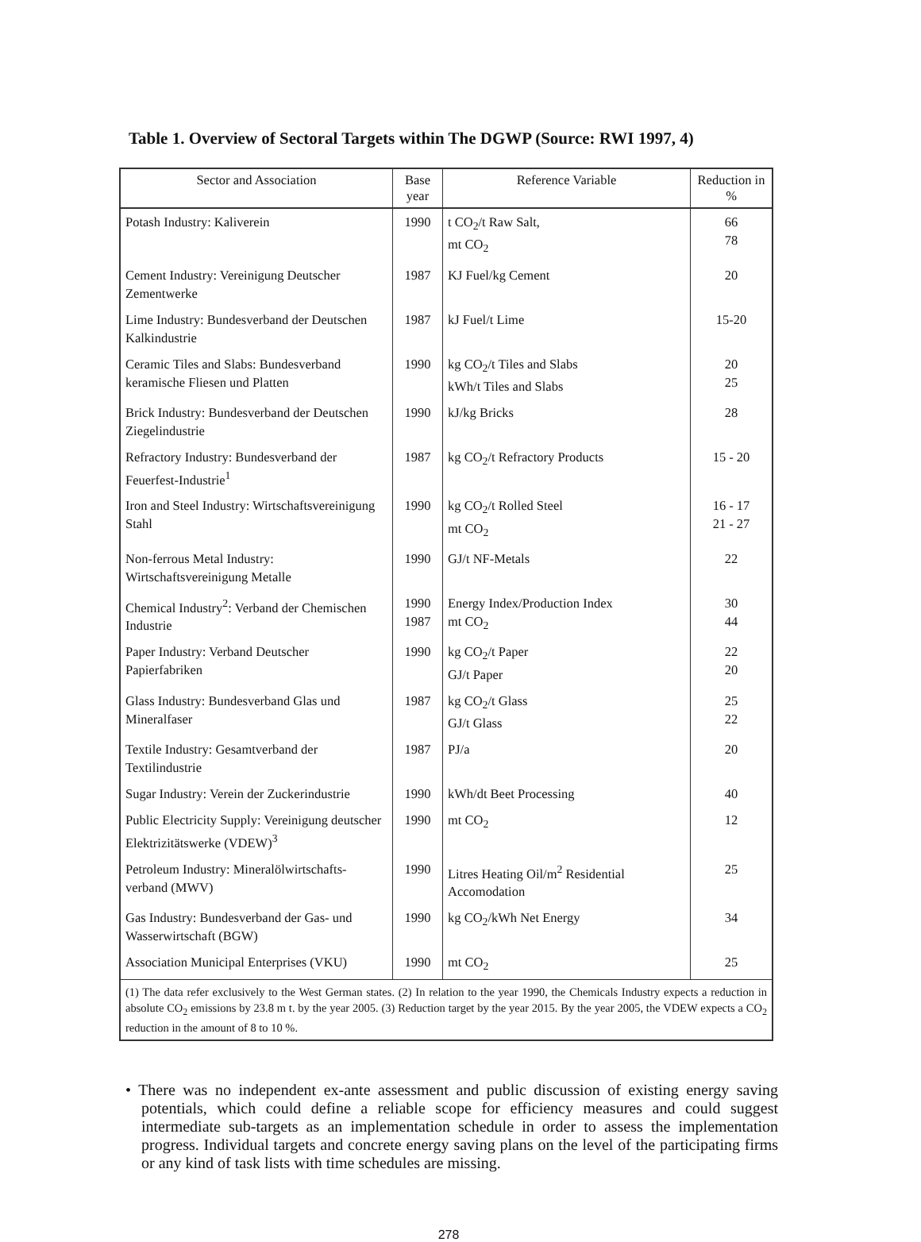Table 1. Overview of Sectoral Targets within The DGWP (Source: RWI 1997, 4)
| Sector and Association | Base year | Reference Variable | Reduction in % |
| --- | --- | --- | --- |
| Potash Industry: Kaliverein | 1990 | t CO<sub>2</sub>/t Raw Salt, mt CO<sub>2</sub> | 66 78 |
| Cement Industry: Vereinigung Deutscher Zementwerke | 1987 | KJ Fuel/kg Cement | 20 |
| Lime Industry: Bundesverband der Deutschen Kalkindustrie | 1987 | kJ Fuel/t Lime | 15-20 |
| Ceramic Tiles and Slabs: Bundesverband keramische Fliesen und Platten | 1990 | kg CO<sub>2</sub>/t Tiles and Slabs kWh/t Tiles and Slabs | 20 25 |
| Brick Industry: Bundesverband der Deutschen Ziegelindustrie | 1990 | kJ/kg Bricks | 28 |
| Refractory Industry: Bundesverband der Feuerfest-Industrie<sup>1</sup> | 1987 | kg CO<sub>2</sub>/t Refractory Products | 15 - 20 |
| Iron and Steel Industry: Wirtschaftsvereinigung Stahl | 1990 | kg CO<sub>2</sub>/t Rolled Steel mt CO<sub>2</sub> | 16 - 17 21 - 27 |
| Non-ferrous Metal Industry: Wirtschaftsvereinigung Metalle | 1990 | GJ/t NF-Metals | 22 |
| Chemical Industry<sup>2</sup>: Verband der Chemischen Industrie | 1990 1987 | Energy Index/Production Index mt CO<sub>2</sub> | 30 44 |
| Paper Industry: Verband Deutscher Papierfabriken | 1990 | kg CO<sub>2</sub>/t Paper GJ/t Paper | 22 20 |
| Glass Industry: Bundesverband Glas und Mineralfaser | 1987 | kg CO<sub>2</sub>/t Glass GJ/t Glass | 25 22 |
| Textile Industry: Gesamtverband der Textilindustrie | 1987 | PJ/a | 20 |
| Sugar Industry: Verein der Zuckerindustrie | 1990 | kWh/dt Beet Processing | 40 |
| Public Electricity Supply: Vereinigung deutscher Elektrizitätswerke (VDEW)<sup>3</sup> | 1990 | mt CO<sub>2</sub> | 12 |
| Petroleum Industry: Mineralölwirtschafts-verband (MWV) | 1990 | Litres Heating Oil/m<sup>2</sup> Residential Accomodation | 25 |
| Gas Industry: Bundesverband der Gas- und Wasserwirtschaft (BGW) | 1990 | kg CO<sub>2</sub>/kWh Net Energy | 34 |
| Association Municipal Enterprises (VKU) | 1990 | mt CO<sub>2</sub> | 25 |
| (1) The data refer exclusively to the West German states. (2) In relation to the year 1990, the Chemicals Industry expects a reduction in absolute CO<sub>2</sub> emissions by 23.8 m t. by the year 2005. (3) Reduction target by the year 2015. By the year 2005, the VDEW expects a CO<sub>2</sub> reduction in the amount of 8 to 10 %. | | | |
• There was no independent ex-ante assessment and public discussion of existing energy saving potentials, which could define a reliable scope for efficiency measures and could suggest intermediate sub-targets as an implementation schedule in order to assess the implementation progress. Individual targets and concrete energy saving plans on the level of the participating firms or any kind of task lists with time schedules are missing.
278